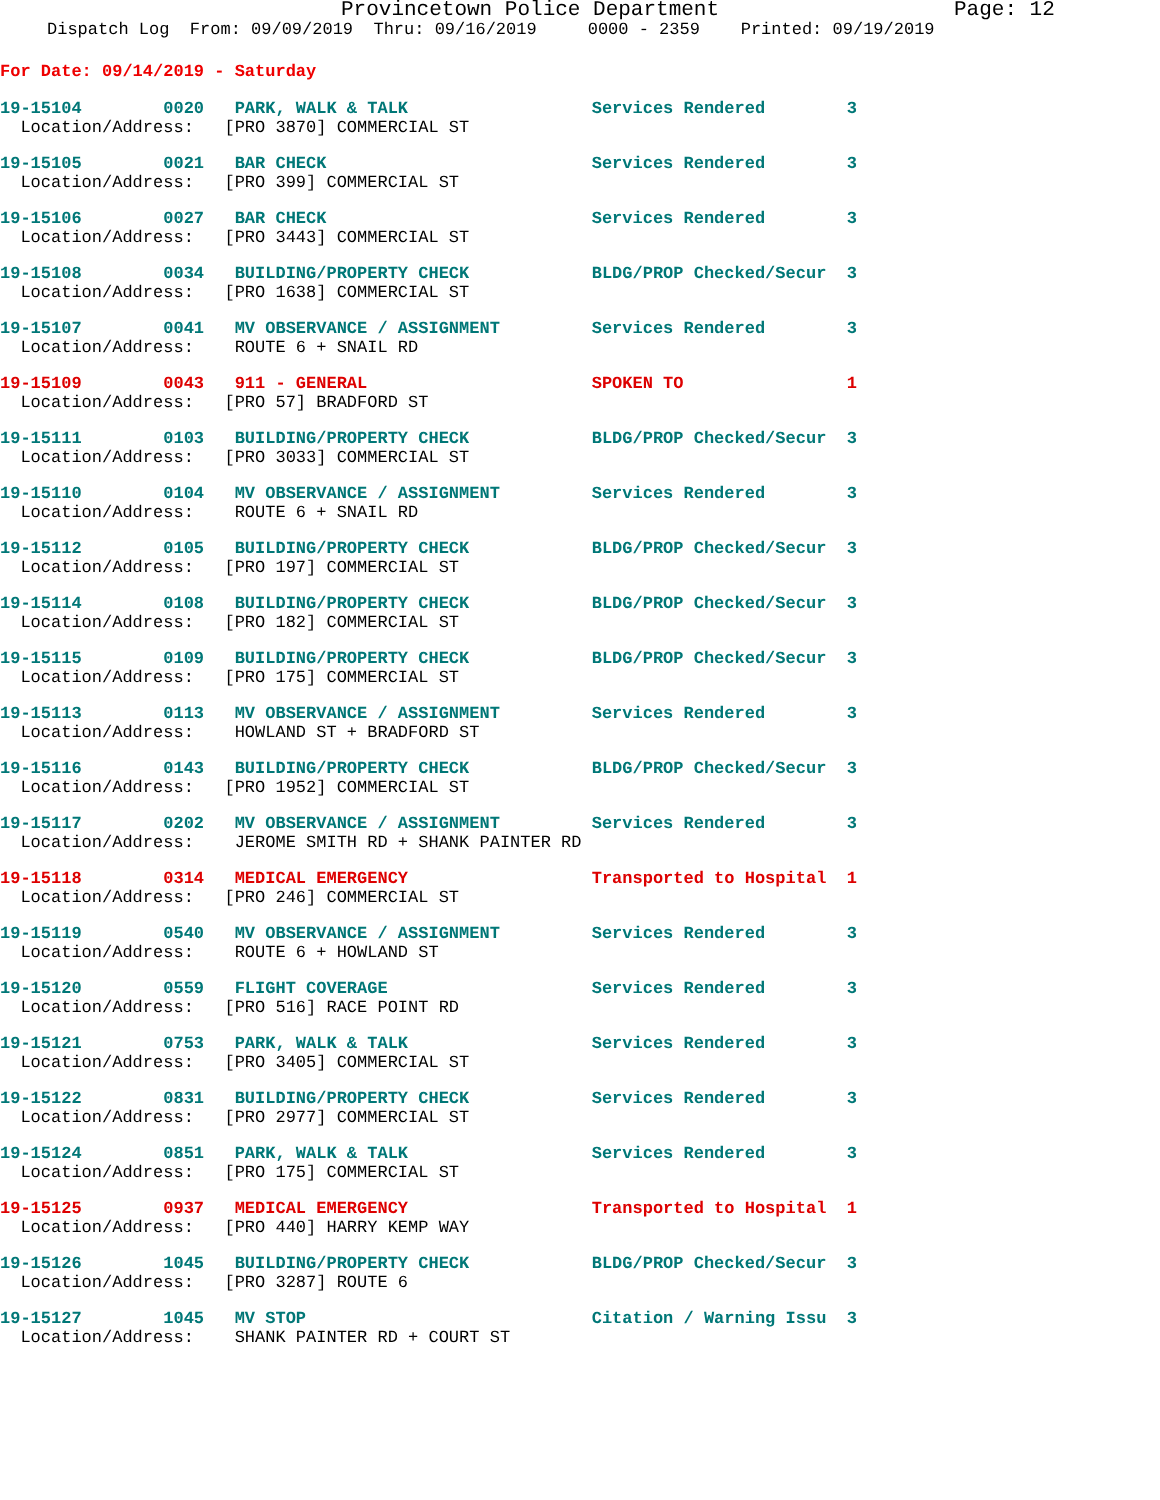Provincetown Police Department Page: 12
Dispatch Log From: 09/09/2019 Thru: 09/16/2019 0000 - 2359 Printed: 09/19/2019
For Date: 09/14/2019 - Saturday
19-15104 0020 PARK, WALK & TALK Services Rendered 3
Location/Address: [PRO 3870] COMMERCIAL ST
19-15105 0021 BAR CHECK Services Rendered 3
Location/Address: [PRO 399] COMMERCIAL ST
19-15106 0027 BAR CHECK Services Rendered 3
Location/Address: [PRO 3443] COMMERCIAL ST
19-15108 0034 BUILDING/PROPERTY CHECK BLDG/PROP Checked/Secur 3
Location/Address: [PRO 1638] COMMERCIAL ST
19-15107 0041 MV OBSERVANCE / ASSIGNMENT Services Rendered 3
Location/Address: ROUTE 6 + SNAIL RD
19-15109 0043 911 - GENERAL SPOKEN TO 1
Location/Address: [PRO 57] BRADFORD ST
19-15111 0103 BUILDING/PROPERTY CHECK BLDG/PROP Checked/Secur 3
Location/Address: [PRO 3033] COMMERCIAL ST
19-15110 0104 MV OBSERVANCE / ASSIGNMENT Services Rendered 3
Location/Address: ROUTE 6 + SNAIL RD
19-15112 0105 BUILDING/PROPERTY CHECK BLDG/PROP Checked/Secur 3
Location/Address: [PRO 197] COMMERCIAL ST
19-15114 0108 BUILDING/PROPERTY CHECK BLDG/PROP Checked/Secur 3
Location/Address: [PRO 182] COMMERCIAL ST
19-15115 0109 BUILDING/PROPERTY CHECK BLDG/PROP Checked/Secur 3
Location/Address: [PRO 175] COMMERCIAL ST
19-15113 0113 MV OBSERVANCE / ASSIGNMENT Services Rendered 3
Location/Address: HOWLAND ST + BRADFORD ST
19-15116 0143 BUILDING/PROPERTY CHECK BLDG/PROP Checked/Secur 3
Location/Address: [PRO 1952] COMMERCIAL ST
19-15117 0202 MV OBSERVANCE / ASSIGNMENT Services Rendered 3
Location/Address: JEROME SMITH RD + SHANK PAINTER RD
19-15118 0314 MEDICAL EMERGENCY Transported to Hospital 1
Location/Address: [PRO 246] COMMERCIAL ST
19-15119 0540 MV OBSERVANCE / ASSIGNMENT Services Rendered 3
Location/Address: ROUTE 6 + HOWLAND ST
19-15120 0559 FLIGHT COVERAGE Services Rendered 3
Location/Address: [PRO 516] RACE POINT RD
19-15121 0753 PARK, WALK & TALK Services Rendered 3
Location/Address: [PRO 3405] COMMERCIAL ST
19-15122 0831 BUILDING/PROPERTY CHECK Services Rendered 3
Location/Address: [PRO 2977] COMMERCIAL ST
19-15124 0851 PARK, WALK & TALK Services Rendered 3
Location/Address: [PRO 175] COMMERCIAL ST
19-15125 0937 MEDICAL EMERGENCY Transported to Hospital 1
Location/Address: [PRO 440] HARRY KEMP WAY
19-15126 1045 BUILDING/PROPERTY CHECK BLDG/PROP Checked/Secur 3
Location/Address: [PRO 3287] ROUTE 6
19-15127 1045 MV STOP Citation / Warning Issu 3
Location/Address: SHANK PAINTER RD + COURT ST